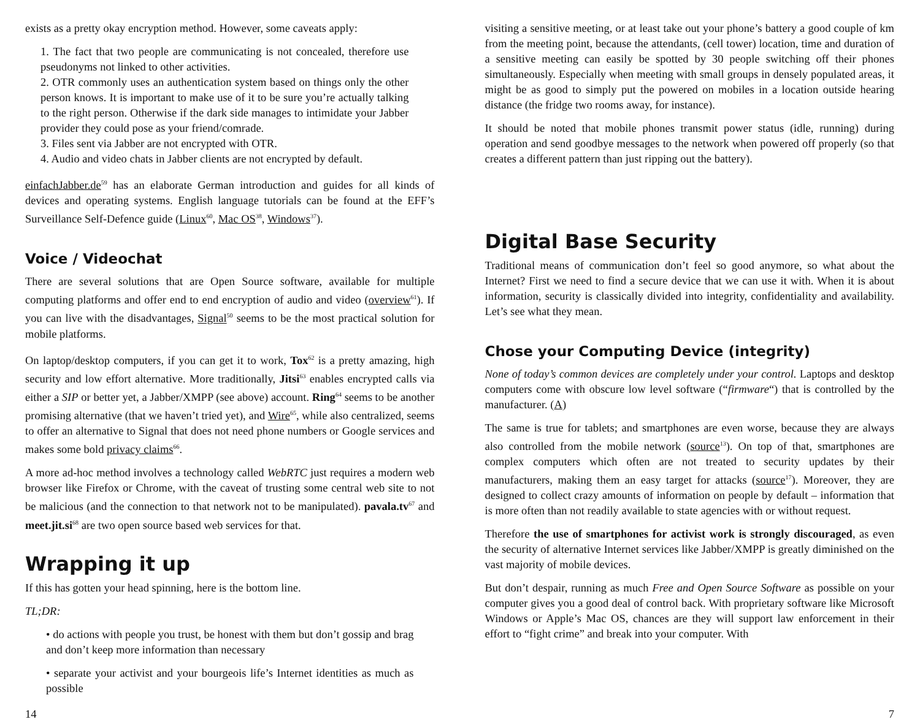exists as a pretty okay encryption method. However, some caveats apply:
1. The fact that two people are communicating is not concealed, therefore use pseudonyms not linked to other activities.
2. OTR commonly uses an authentication system based on things only the other person knows. It is important to make use of it to be sure you’re actually talking to the right person. Otherwise if the dark side manages to intimidate your Jabber provider they could pose as your friend/comrade.
3. Files sent via Jabber are not encrypted with OTR.
4. Audio and video chats in Jabber clients are not encrypted by default.
einfachJabber.de<sup>59</sup> has an elaborate German introduction and guides for all kinds of devices and operating systems. English language tutorials can be found at the EFF’s Surveillance Self-Defence guide (Linux<sup>60</sup>, Mac OS<sup>38</sup>, Windows<sup>37</sup>).
Voice / Videochat
There are several solutions that are Open Source software, available for multiple computing platforms and offer end to end encryption of audio and video (overview<sup>61</sup>). If you can live with the disadvantages, Signal<sup>50</sup> seems to be the most practical solution for mobile platforms.
On laptop/desktop computers, if you can get it to work, Tox<sup>62</sup> is a pretty amazing, high security and low effort alternative. More traditionally, Jitsi<sup>63</sup> enables encrypted calls via either a SIP or better yet, a Jabber/XMPP (see above) account. Ring<sup>64</sup> seems to be another promising alternative (that we haven’t tried yet), and Wire<sup>65</sup>, while also centralized, seems to offer an alternative to Signal that does not need phone numbers or Google services and makes some bold privacy claims<sup>66</sup>.
A more ad-hoc method involves a technology called WebRTC just requires a modern web browser like Firefox or Chrome, with the caveat of trusting some central web site to not be malicious (and the connection to that network not to be manipulated). pavala.tv<sup>67</sup> and meet.jit.si<sup>68</sup> are two open source based web services for that.
Wrapping it up
If this has gotten your head spinning, here is the bottom line.
TL;DR:
• do actions with people you trust, be honest with them but don’t gossip and brag and don’t keep more information than necessary
• separate your activist and your bourgeois life’s Internet identities as much as possible
visiting a sensitive meeting, or at least take out your phone’s battery a good couple of km from the meeting point, because the attendants, (cell tower) location, time and duration of a sensitive meeting can easily be spotted by 30 people switching off their phones simultaneously. Especially when meeting with small groups in densely populated areas, it might be as good to simply put the powered on mobiles in a location outside hearing distance (the fridge two rooms away, for instance).
It should be noted that mobile phones transmit power status (idle, running) during operation and send goodbye messages to the network when powered off properly (so that creates a different pattern than just ripping out the battery).
Digital Base Security
Traditional means of communication don’t feel so good anymore, so what about the Internet? First we need to find a secure device that we can use it with. When it is about information, security is classically divided into integrity, confidentiality and availability. Let’s see what they mean.
Chose your Computing Device (integrity)
None of today’s common devices are completely under your control. Laptops and desktop computers come with obscure low level software (“firmware“) that is controlled by the manufacturer. (A)
The same is true for tablets; and smartphones are even worse, because they are always also controlled from the mobile network (source<sup>13</sup>). On top of that, smartphones are complex computers which often are not treated to security updates by their manufacturers, making them an easy target for attacks (source<sup>17</sup>). Moreover, they are designed to collect crazy amounts of information on people by default – information that is more often than not readily available to state agencies with or without request.
Therefore the use of smartphones for activist work is strongly discouraged, as even the security of alternative Internet services like Jabber/XMPP is greatly diminished on the vast majority of mobile devices.
But don’t despair, running as much Free and Open Source Software as possible on your computer gives you a good deal of control back. With proprietary software like Microsoft Windows or Apple’s Mac OS, chances are they will support law enforcement in their effort to “fight crime” and break into your computer. With
14 7